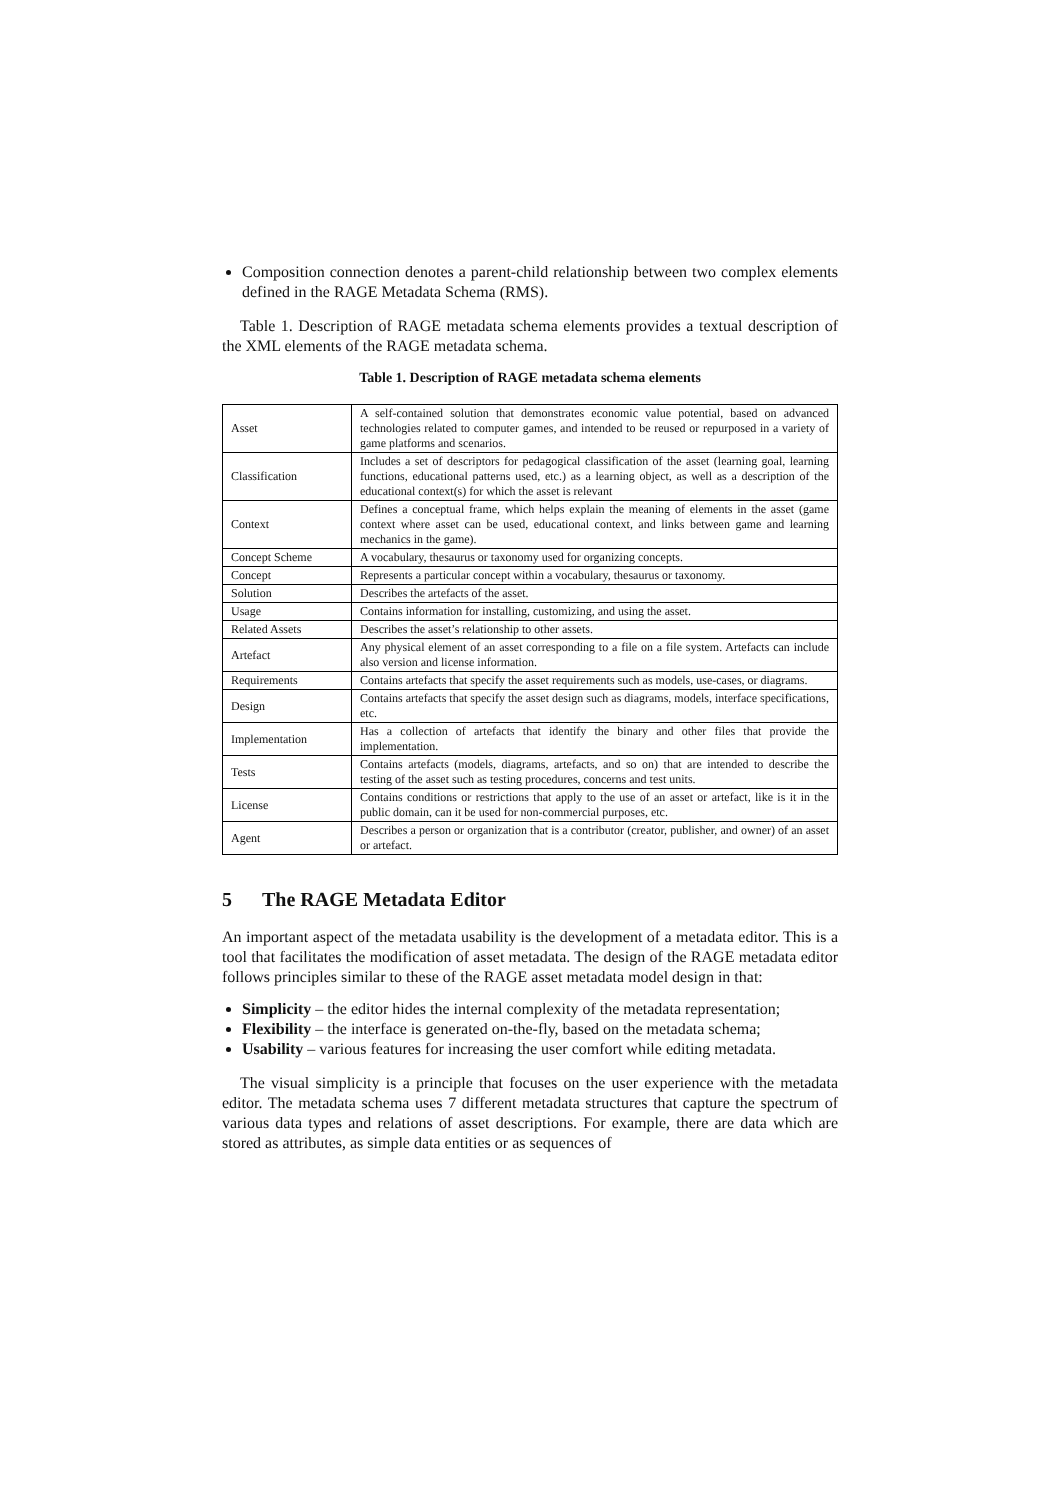Composition connection denotes a parent-child relationship between two complex elements defined in the RAGE Metadata Schema (RMS).
Table 1. Description of RAGE metadata schema elements provides a textual description of the XML elements of the RAGE metadata schema.
Table 1. Description of RAGE metadata schema elements
| Asset | A self-contained solution that demonstrates economic value potential, based on advanced technologies related to computer games, and intended to be reused or repurposed in a variety of game platforms and scenarios. |
| Classification | Includes a set of descriptors for pedagogical classification of the asset (learning goal, learning functions, educational patterns used, etc.) as a learning object, as well as a description of the educational context(s) for which the asset is relevant |
| Context | Defines a conceptual frame, which helps explain the meaning of elements in the asset (game context where asset can be used, educational context, and links between game and learning mechanics in the game). |
| Concept Scheme | A vocabulary, thesaurus or taxonomy used for organizing concepts. |
| Concept | Represents a particular concept within a vocabulary, thesaurus or taxonomy. |
| Solution | Describes the artefacts of the asset. |
| Usage | Contains information for installing, customizing, and using the asset. |
| Related Assets | Describes the asset’s relationship to other assets. |
| Artefact | Any physical element of an asset corresponding to a file on a file system. Artefacts can include also version and license information. |
| Requirements | Contains artefacts that specify the asset requirements such as models, use-cases, or diagrams. |
| Design | Contains artefacts that specify the asset design such as diagrams, models, interface specifications, etc. |
| Implementation | Has a collection of artefacts that identify the binary and other files that provide the implementation. |
| Tests | Contains artefacts (models, diagrams, artefacts, and so on) that are intended to describe the testing of the asset such as testing procedures, concerns and test units. |
| License | Contains conditions or restrictions that apply to the use of an asset or artefact, like is it in the public domain, can it be used for non-commercial purposes, etc. |
| Agent | Describes a person or organization that is a contributor (creator, publisher, and owner) of an asset or artefact. |
5 The RAGE Metadata Editor
An important aspect of the metadata usability is the development of a metadata editor. This is a tool that facilitates the modification of asset metadata. The design of the RAGE metadata editor follows principles similar to these of the RAGE asset metadata model design in that:
Simplicity – the editor hides the internal complexity of the metadata representation;
Flexibility – the interface is generated on-the-fly, based on the metadata schema;
Usability – various features for increasing the user comfort while editing metadata.
The visual simplicity is a principle that focuses on the user experience with the metadata editor. The metadata schema uses 7 different metadata structures that capture the spectrum of various data types and relations of asset descriptions. For example, there are data which are stored as attributes, as simple data entities or as sequences of